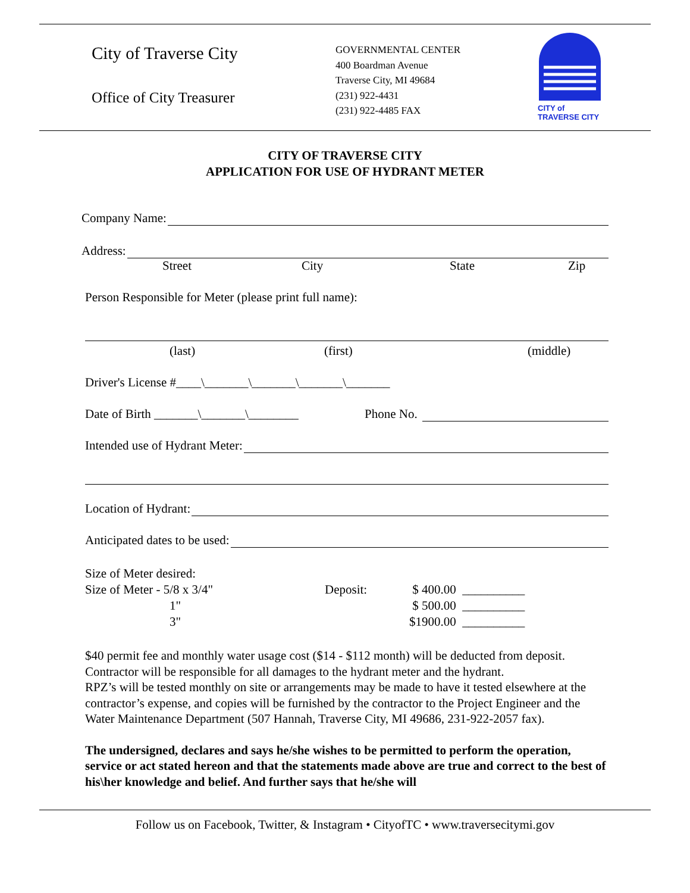City of Traverse City
Office of City Treasurer
GOVERNMENTAL CENTER
400 Boardman Avenue
Traverse City, MI 49684
(231) 922-4431
(231) 922-4485 FAX
CITY of
TRAVERSE CITY
CITY OF TRAVERSE CITY
APPLICATION FOR USE OF HYDRANT METER
Company Name:
Address:
Street City State Zip
Person Responsible for Meter (please print full name):
(last) (first) (middle)
Driver's License #____\_______\_______\_______\_______
Date of Birth _______\_______\________ Phone No.
Intended use of Hydrant Meter:
Location of Hydrant:
Anticipated dates to be used:
Size of Meter desired:
Size of Meter - 5/8 x 3/4"
1"
3"
Deposit:
$ 400.00 __________
$ 500.00 __________
$1900.00 __________
$40 permit fee and monthly water usage cost ($14 - $112 month) will be deducted from deposit. Contractor will be responsible for all damages to the hydrant meter and the hydrant.
RPZ’s will be tested monthly on site or arrangements may be made to have it tested elsewhere at the contractor’s expense, and copies will be furnished by the contractor to the Project Engineer and the Water Maintenance Department (507 Hannah, Traverse City, MI 49686, 231-922-2057 fax).
The undersigned, declares and says he/she wishes to be permitted to perform the operation, service or act stated hereon and that the statements made above are true and correct to the best of his\her knowledge and belief. And further says that he/she will
Follow us on Facebook, Twitter, & Instagram • CityofTC • www.traversecitymi.gov